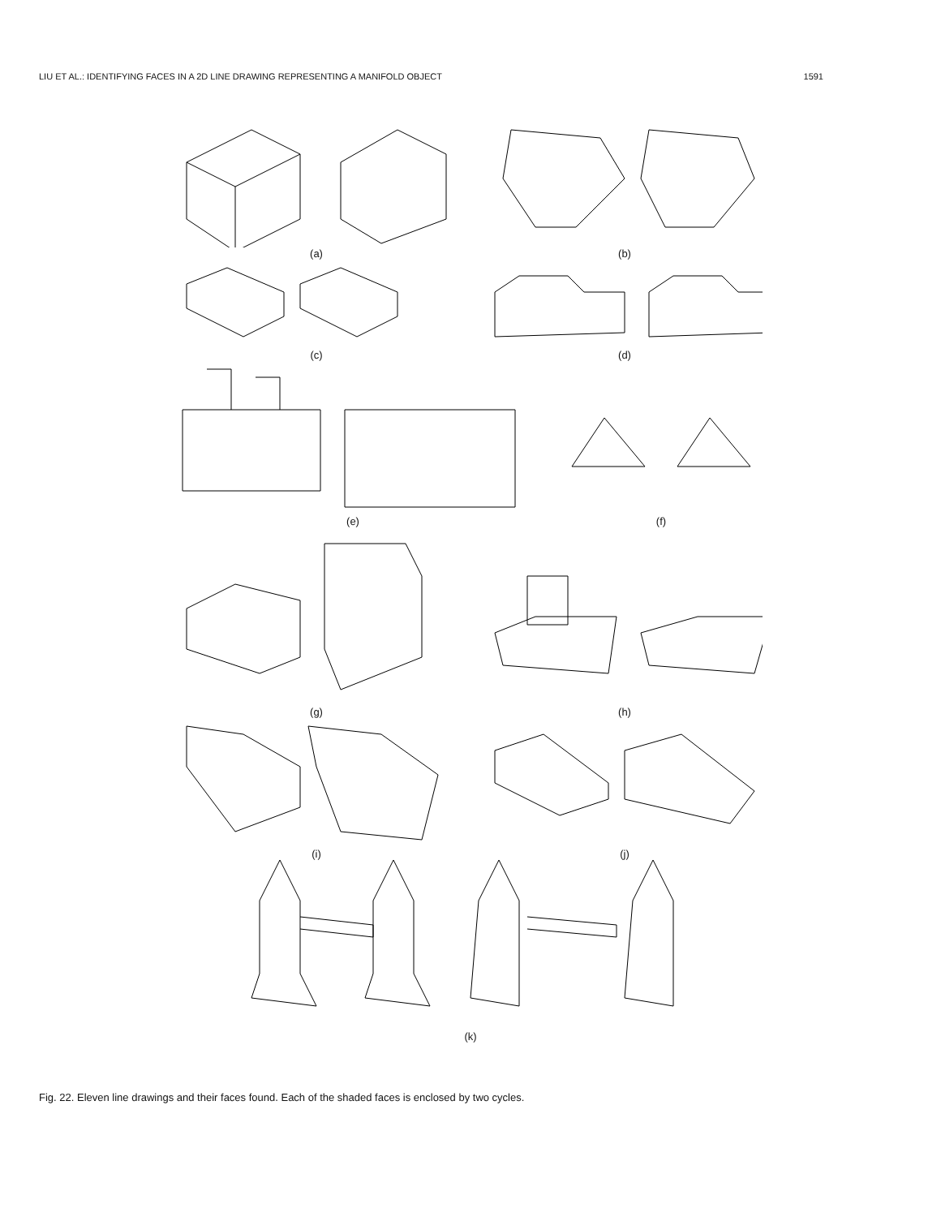LIU ET AL.: IDENTIFYING FACES IN A 2D LINE DRAWING REPRESENTING A MANIFOLD OBJECT 1591
(a) (b)
(c) (d)
(e) (f)
(g) (h)
(i) (j)
(k)
Fig. 22. Eleven line drawings and their faces found. Each of the shaded faces is enclosed by two cycles.